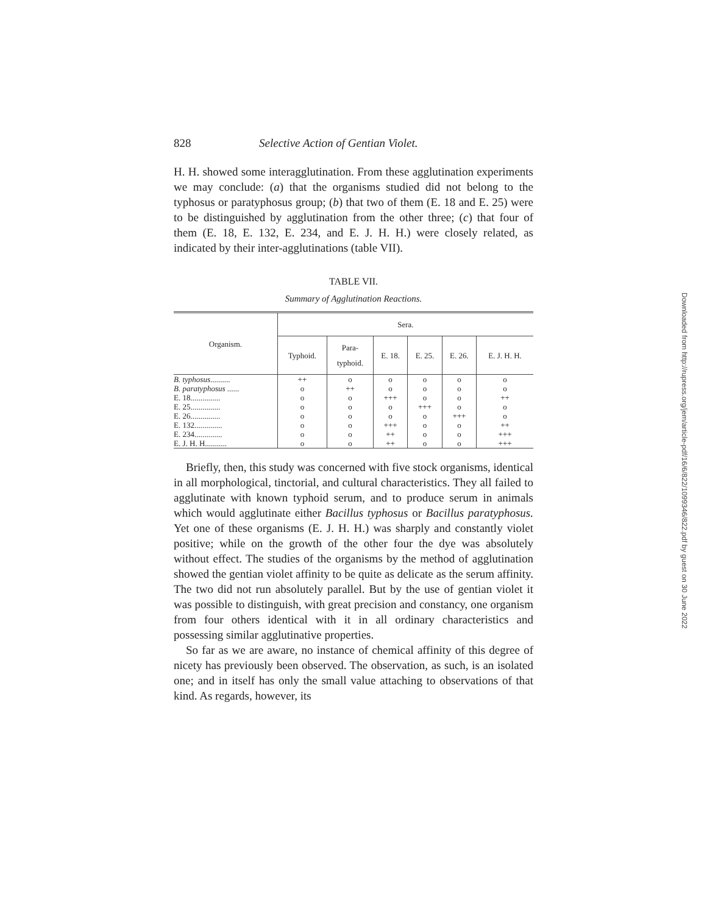828 Selective Action of Gentian Violet.
H. H. showed some interagglutination. From these agglutination experiments we may conclude: (a) that the organisms studied did not belong to the typhosus or paratyphosus group; (b) that two of them (E. 18 and E. 25) were to be distinguished by agglutination from the other three; (c) that four of them (E. 18, E. 132, E. 234, and E. J. H. H.) were closely related, as indicated by their inter-agglutinations (table VII).
TABLE VII.
Summary of Agglutination Reactions.
| Organism. | Sera. | | | | | |
| --- | --- | --- | --- | --- | --- | --- |
| | Typhoid. | Para- typhoid. | E. 18. | E. 25. | E. 26. | E. J. H. H. |
| B. typhosus .......... | ++ | o | o | o | o | o |
| B. paratyphosus ...... | o | ++ | o | o | o | o |
| E. 18............... | o | o | +++ | o | o | ++ |
| E. 25............... | o | o | o | +++ | o | o |
| E. 26............... | o | o | o | o | +++ | o |
| E. 132.............. | o | o | +++ | o | o | ++ |
| E. 234.............. | o | o | ++ | o | o | +++ |
| E. J. H. H........... | o | o | ++ | o | o | +++ |
Briefly, then, this study was concerned with five stock organisms, identical in all morphological, tinctorial, and cultural characteristics. They all failed to agglutinate with known typhoid serum, and to produce serum in animals which would agglutinate either Bacillus typhosus or Bacillus paratyphosus. Yet one of these organisms (E. J. H. H.) was sharply and constantly violet positive; while on the growth of the other four the dye was absolutely without effect. The studies of the organisms by the method of agglutination showed the gentian violet affinity to be quite as delicate as the serum affinity. The two did not run absolutely parallel. But by the use of gentian violet it was possible to distinguish, with great precision and constancy, one organism from four others identical with it in all ordinary characteristics and possessing similar agglutinative properties.
So far as we are aware, no instance of chemical affinity of this degree of nicety has previously been observed. The observation, as such, is an isolated one; and in itself has only the small value attaching to observations of that kind. As regards, however, its
Downloaded from http://rupress.org/jem/article-pdf/16/6/822/1099346/822.pdf by guest on 30 June 2022